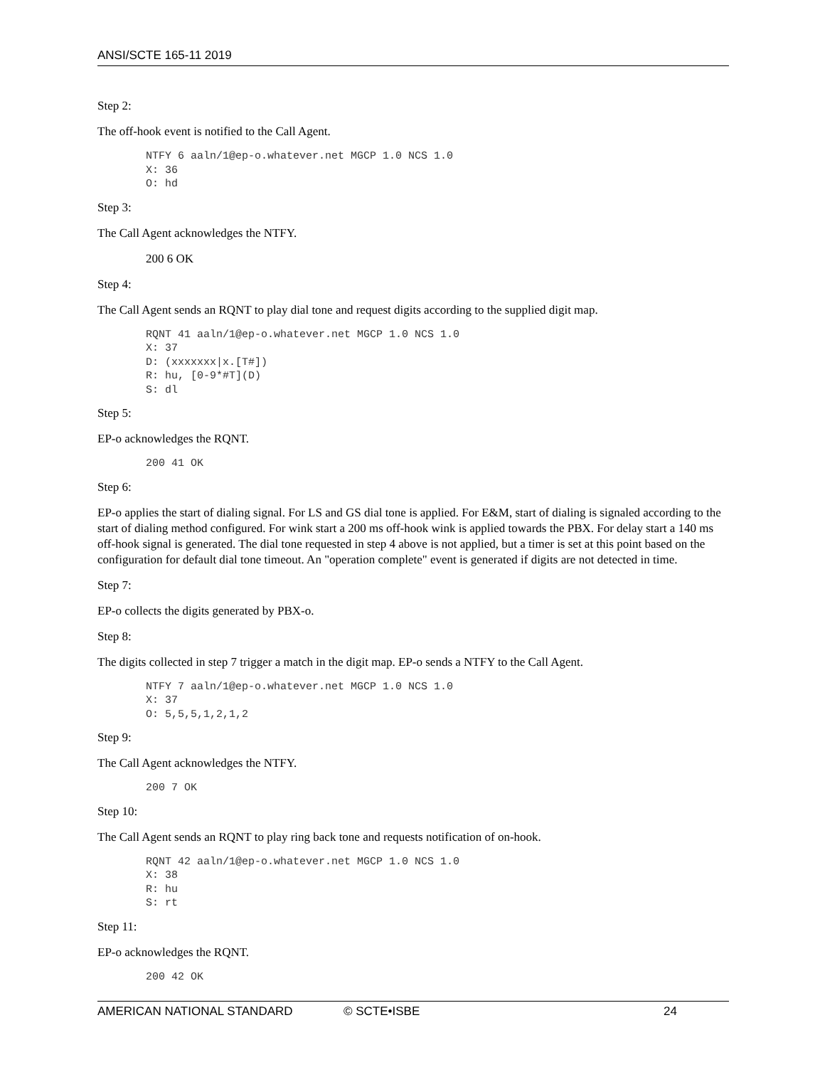ANSI/SCTE 165-11 2019
Step 2:
The off-hook event is notified to the Call Agent.
NTFY 6 aaln/1@ep-o.whatever.net MGCP 1.0 NCS 1.0
X: 36
O: hd
Step 3:
The Call Agent acknowledges the NTFY.
200 6 OK
Step 4:
The Call Agent sends an RQNT to play dial tone and request digits according to the supplied digit map.
RQNT 41 aaln/1@ep-o.whatever.net MGCP 1.0 NCS 1.0
X: 37
D: (xxxxxxx|x.[T#])
R: hu, [0-9*#T](D)
S: dl
Step 5:
EP-o acknowledges the RQNT.
200 41 OK
Step 6:
EP-o applies the start of dialing signal. For LS and GS dial tone is applied. For E&M, start of dialing is signaled according to the start of dialing method configured. For wink start a 200 ms off-hook wink is applied towards the PBX. For delay start a 140 ms off-hook signal is generated. The dial tone requested in step 4 above is not applied, but a timer is set at this point based on the configuration for default dial tone timeout. An "operation complete" event is generated if digits are not detected in time.
Step 7:
EP-o collects the digits generated by PBX-o.
Step 8:
The digits collected in step 7 trigger a match in the digit map. EP-o sends a NTFY to the Call Agent.
NTFY 7 aaln/1@ep-o.whatever.net MGCP 1.0 NCS 1.0
X: 37
O: 5,5,5,1,2,1,2
Step 9:
The Call Agent acknowledges the NTFY.
200 7 OK
Step 10:
The Call Agent sends an RQNT to play ring back tone and requests notification of on-hook.
RQNT 42 aaln/1@ep-o.whatever.net MGCP 1.0 NCS 1.0
X: 38
R: hu
S: rt
Step 11:
EP-o acknowledges the RQNT.
200 42 OK
AMERICAN NATIONAL STANDARD © SCTE•ISBE 24